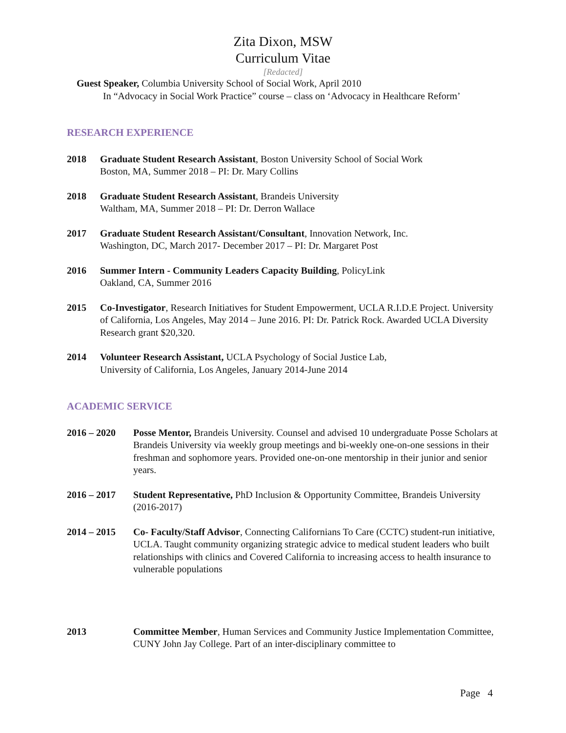Zita Dixon, MSW
Curriculum Vitae
[Redacted]
Guest Speaker, Columbia University School of Social Work, April 2010
In “Advocacy in Social Work Practice” course – class on ‘Advocacy in Healthcare Reform’
RESEARCH EXPERIENCE
2018 Graduate Student Research Assistant, Boston University School of Social Work
Boston, MA, Summer 2018 – PI: Dr. Mary Collins
2018 Graduate Student Research Assistant, Brandeis University
Waltham, MA, Summer 2018 – PI: Dr. Derron Wallace
2017 Graduate Student Research Assistant/Consultant, Innovation Network, Inc.
Washington, DC, March 2017- December 2017 – PI: Dr. Margaret Post
2016 Summer Intern - Community Leaders Capacity Building, PolicyLink
Oakland, CA, Summer 2016
2015 Co-Investigator, Research Initiatives for Student Empowerment, UCLA R.I.D.E Project. University of California, Los Angeles, May 2014 – June 2016. PI: Dr. Patrick Rock. Awarded UCLA Diversity Research grant $20,320.
2014 Volunteer Research Assistant, UCLA Psychology of Social Justice Lab,
University of California, Los Angeles, January 2014-June 2014
ACADEMIC SERVICE
2016 – 2020 Posse Mentor, Brandeis University. Counsel and advised 10 undergraduate Posse Scholars at Brandeis University via weekly group meetings and bi-weekly one-on-one sessions in their freshman and sophomore years. Provided one-on-one mentorship in their junior and senior years.
2016 – 2017 Student Representative, PhD Inclusion & Opportunity Committee, Brandeis University (2016-2017)
2014 – 2015 Co- Faculty/Staff Advisor, Connecting Californians To Care (CCTC) student-run initiative, UCLA. Taught community organizing strategic advice to medical student leaders who built relationships with clinics and Covered California to increasing access to health insurance to vulnerable populations
2013 Committee Member, Human Services and Community Justice Implementation Committee, CUNY John Jay College. Part of an inter-disciplinary committee to
Page 4